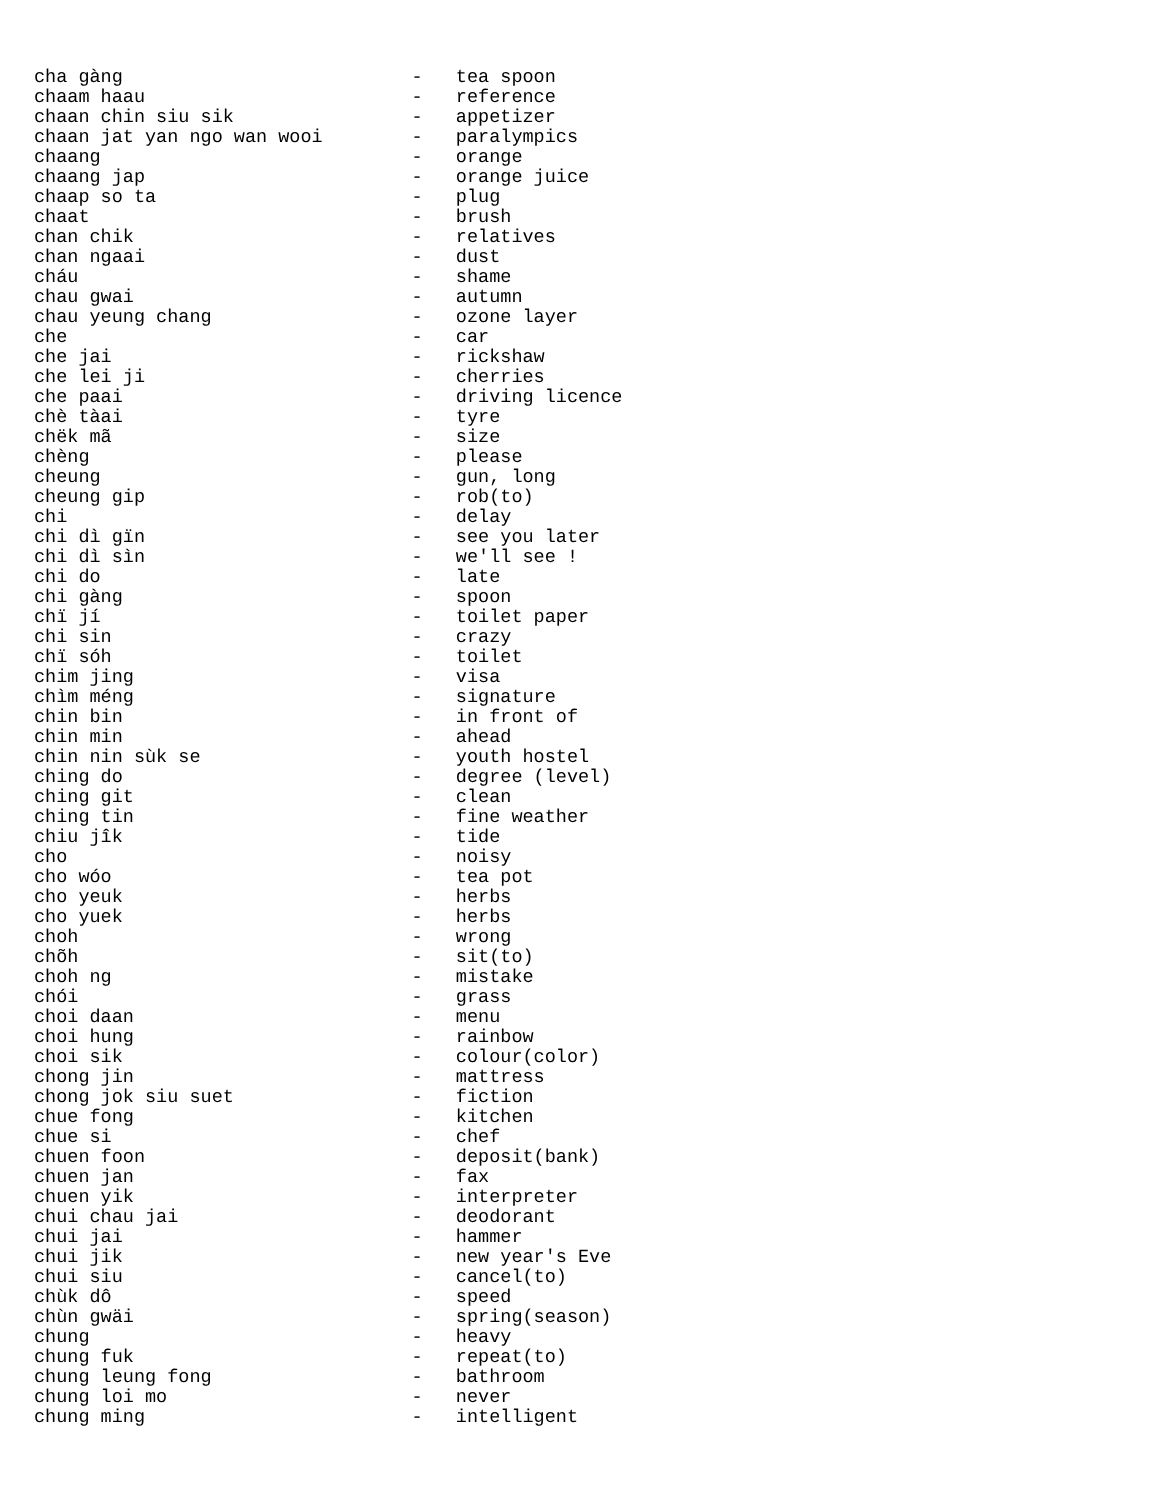cha gàng                          -   tea spoon
chaam haau                        -   reference
chaan chin siu sik                -   appetizer
chaan jat yan ngo wan wooi        -   paralympics
chaang                            -   orange
chaang jap                        -   orange juice
chaap so ta                       -   plug
chaat                             -   brush
chan chik                         -   relatives
chan ngaai                        -   dust
cháu                              -   shame
chau gwai                         -   autumn
chau yeung chang                  -   ozone layer
che                               -   car
che jai                           -   rickshaw
che lei ji                        -   cherries
che paai                          -   driving licence
chè tàai                          -   tyre
chëk mã                           -   size
chèng                             -   please
cheung                            -   gun, long
cheung gip                        -   rob(to)
chi                               -   delay
chi dì gïn                        -   see you later
chi dì sìn                        -   we'll see !
chi do                            -   late
chi gàng                          -   spoon
chï jí                            -   toilet paper
chi sin                           -   crazy
chï sóh                           -   toilet
chim jing                         -   visa
chìm méng                         -   signature
chin bin                          -   in front of
chin min                          -   ahead
chin nin sùk se                   -   youth hostel
ching do                          -   degree (level)
ching git                         -   clean
ching tin                         -   fine weather
chiu jîk                          -   tide
cho                               -   noisy
cho wóo                           -   tea pot
cho yeuk                          -   herbs
cho yuek                          -   herbs
choh                              -   wrong
chõh                              -   sit(to)
choh ng                           -   mistake
chói                              -   grass
choi daan                         -   menu
choi hung                         -   rainbow
choi sik                          -   colour(color)
chong jin                         -   mattress
chong jok siu suet                -   fiction
chue fong                         -   kitchen
chue si                           -   chef
chuen foon                        -   deposit(bank)
chuen jan                         -   fax
chuen yik                         -   interpreter
chui chau jai                     -   deodorant
chui jai                          -   hammer
chui jik                          -   new year's Eve
chui siu                          -   cancel(to)
chùk dô                           -   speed
chùn gwäi                         -   spring(season)
chung                             -   heavy
chung fuk                         -   repeat(to)
chung leung fong                  -   bathroom
chung loi mo                      -   never
chung ming                        -   intelligent